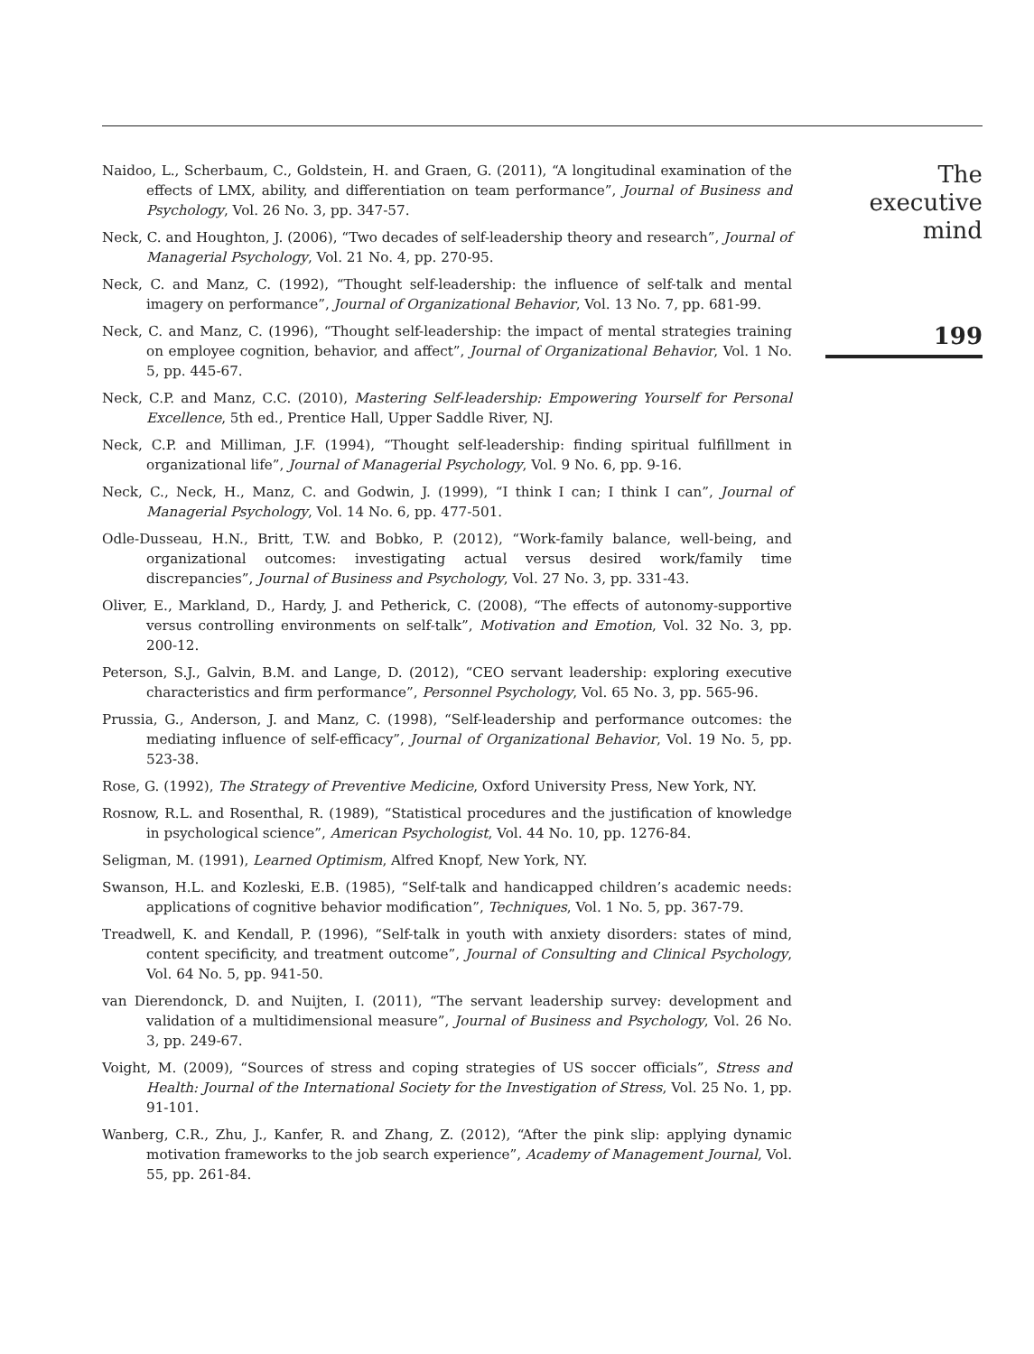Naidoo, L., Scherbaum, C., Goldstein, H. and Graen, G. (2011), “A longitudinal examination of the effects of LMX, ability, and differentiation on team performance”, Journal of Business and Psychology, Vol. 26 No. 3, pp. 347-57.
Neck, C. and Houghton, J. (2006), “Two decades of self-leadership theory and research”, Journal of Managerial Psychology, Vol. 21 No. 4, pp. 270-95.
Neck, C. and Manz, C. (1992), “Thought self-leadership: the influence of self-talk and mental imagery on performance”, Journal of Organizational Behavior, Vol. 13 No. 7, pp. 681-99.
Neck, C. and Manz, C. (1996), “Thought self-leadership: the impact of mental strategies training on employee cognition, behavior, and affect”, Journal of Organizational Behavior, Vol. 1 No. 5, pp. 445-67.
Neck, C.P. and Manz, C.C. (2010), Mastering Self-leadership: Empowering Yourself for Personal Excellence, 5th ed., Prentice Hall, Upper Saddle River, NJ.
Neck, C.P. and Milliman, J.F. (1994), “Thought self-leadership: finding spiritual fulfillment in organizational life”, Journal of Managerial Psychology, Vol. 9 No. 6, pp. 9-16.
Neck, C., Neck, H., Manz, C. and Godwin, J. (1999), “I think I can; I think I can”, Journal of Managerial Psychology, Vol. 14 No. 6, pp. 477-501.
Odle-Dusseau, H.N., Britt, T.W. and Bobko, P. (2012), “Work-family balance, well-being, and organizational outcomes: investigating actual versus desired work/family time discrepancies”, Journal of Business and Psychology, Vol. 27 No. 3, pp. 331-43.
Oliver, E., Markland, D., Hardy, J. and Petherick, C. (2008), “The effects of autonomy-supportive versus controlling environments on self-talk”, Motivation and Emotion, Vol. 32 No. 3, pp. 200-12.
Peterson, S.J., Galvin, B.M. and Lange, D. (2012), “CEO servant leadership: exploring executive characteristics and firm performance”, Personnel Psychology, Vol. 65 No. 3, pp. 565-96.
Prussia, G., Anderson, J. and Manz, C. (1998), “Self-leadership and performance outcomes: the mediating influence of self-efficacy”, Journal of Organizational Behavior, Vol. 19 No. 5, pp. 523-38.
Rose, G. (1992), The Strategy of Preventive Medicine, Oxford University Press, New York, NY.
Rosnow, R.L. and Rosenthal, R. (1989), “Statistical procedures and the justification of knowledge in psychological science”, American Psychologist, Vol. 44 No. 10, pp. 1276-84.
Seligman, M. (1991), Learned Optimism, Alfred Knopf, New York, NY.
Swanson, H.L. and Kozleski, E.B. (1985), “Self-talk and handicapped children’s academic needs: applications of cognitive behavior modification”, Techniques, Vol. 1 No. 5, pp. 367-79.
Treadwell, K. and Kendall, P. (1996), “Self-talk in youth with anxiety disorders: states of mind, content specificity, and treatment outcome”, Journal of Consulting and Clinical Psychology, Vol. 64 No. 5, pp. 941-50.
van Dierendonck, D. and Nuijten, I. (2011), “The servant leadership survey: development and validation of a multidimensional measure”, Journal of Business and Psychology, Vol. 26 No. 3, pp. 249-67.
Voight, M. (2009), “Sources of stress and coping strategies of US soccer officials”, Stress and Health: Journal of the International Society for the Investigation of Stress, Vol. 25 No. 1, pp. 91-101.
Wanberg, C.R., Zhu, J., Kanfer, R. and Zhang, Z. (2012), “After the pink slip: applying dynamic motivation frameworks to the job search experience”, Academy of Management Journal, Vol. 55, pp. 261-84.
The executive
mind
199